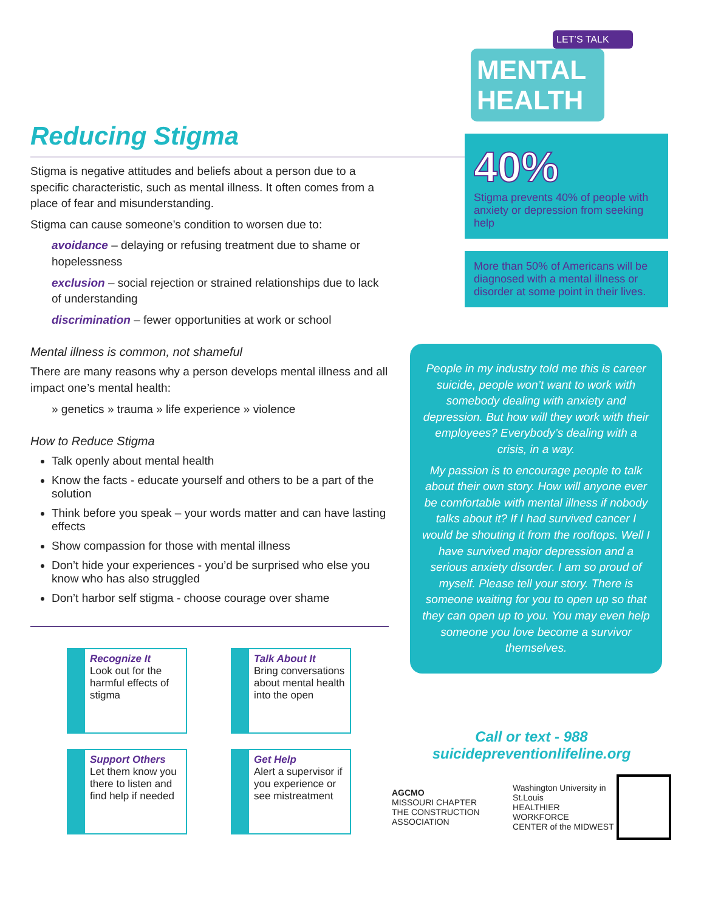Reducing Stigma
Stigma is negative attitudes and beliefs about a person due to a specific characteristic, such as mental illness. It often comes from a place of fear and misunderstanding.
Stigma can cause someone’s condition to worsen due to:
avoidance – delaying or refusing treatment due to shame or hopelessness
exclusion – social rejection or strained relationships due to lack of understanding
discrimination – fewer opportunities at work or school
Mental illness is common, not shameful
There are many reasons why a person develops mental illness and all impact one’s mental health:
» genetics » trauma » life experience » violence
How to Reduce Stigma
Talk openly about mental health
Know the facts - educate yourself and others to be a part of the solution
Think before you speak – your words matter and can have lasting effects
Show compassion for those with mental illness
Don’t hide your experiences - you’d be surprised who else you know who has also struggled
Don’t harbor self stigma - choose courage over shame
Recognize It
Look out for the harmful effects of stigma
Talk About It
Bring conversations about mental health into the open
Support Others
Let them know you there to listen and find help if needed
Get Help
Alert a supervisor if you experience or see mistreatment
LET’S TALK
MENTAL HEALTH
40%
Stigma prevents 40% of people with anxiety or depression from seeking help
More than 50% of Americans will be diagnosed with a mental illness or disorder at some point in their lives.
People in my industry told me this is career suicide, people won’t want to work with somebody dealing with anxiety and depression. But how will they work with their employees? Everybody’s dealing with a crisis, in a way.
My passion is to encourage people to talk about their own story. How will anyone ever be comfortable with mental illness if nobody talks about it? If I had survived cancer I would be shouting it from the rooftops. Well I have survived major depression and a serious anxiety disorder. I am so proud of myself. Please tell your story. There is someone waiting for you to open up so that they can open up to you. You may even help someone you love become a survivor themselves.
Call or text - 988
suicidepreventionlifeline.org
AGCMO
MISSOURI CHAPTER
THE CONSTRUCTION ASSOCIATION
Washington University in St.Louis
HEALTHIER WORKFORCE
CENTER of the MIDWEST